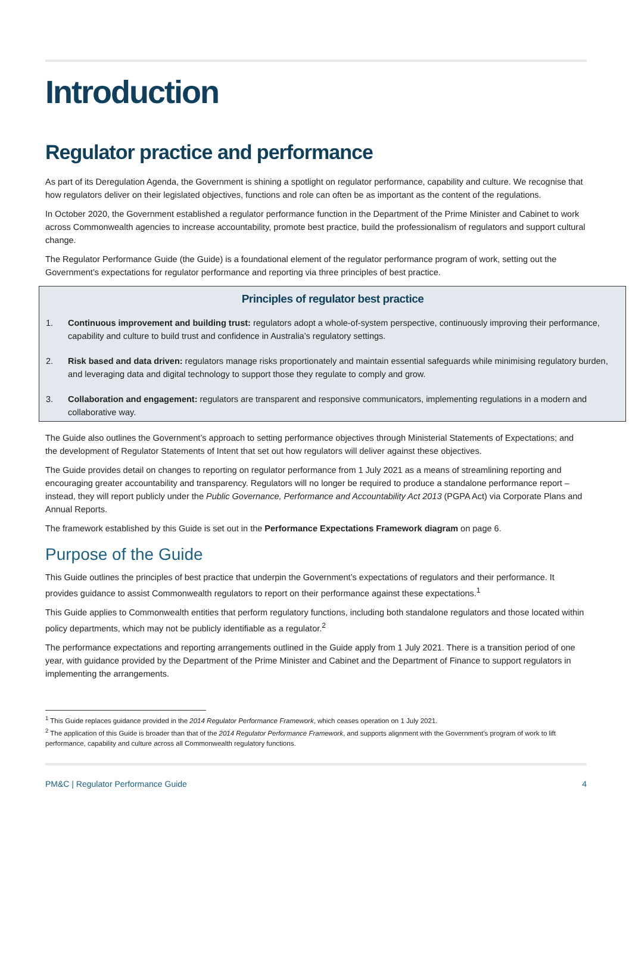Introduction
Regulator practice and performance
As part of its Deregulation Agenda, the Government is shining a spotlight on regulator performance, capability and culture. We recognise that how regulators deliver on their legislated objectives, functions and role can often be as important as the content of the regulations.
In October 2020, the Government established a regulator performance function in the Department of the Prime Minister and Cabinet to work across Commonwealth agencies to increase accountability, promote best practice, build the professionalism of regulators and support cultural change.
The Regulator Performance Guide (the Guide) is a foundational element of the regulator performance program of work, setting out the Government’s expectations for regulator performance and reporting via three principles of best practice.
Principles of regulator best practice
1. Continuous improvement and building trust: regulators adopt a whole-of-system perspective, continuously improving their performance, capability and culture to build trust and confidence in Australia’s regulatory settings.
2. Risk based and data driven: regulators manage risks proportionately and maintain essential safeguards while minimising regulatory burden, and leveraging data and digital technology to support those they regulate to comply and grow.
3. Collaboration and engagement: regulators are transparent and responsive communicators, implementing regulations in a modern and collaborative way.
The Guide also outlines the Government’s approach to setting performance objectives through Ministerial Statements of Expectations; and the development of Regulator Statements of Intent that set out how regulators will deliver against these objectives.
The Guide provides detail on changes to reporting on regulator performance from 1 July 2021 as a means of streamlining reporting and encouraging greater accountability and transparency. Regulators will no longer be required to produce a standalone performance report – instead, they will report publicly under the Public Governance, Performance and Accountability Act 2013 (PGPA Act) via Corporate Plans and Annual Reports.
The framework established by this Guide is set out in the Performance Expectations Framework diagram on page 6.
Purpose of the Guide
This Guide outlines the principles of best practice that underpin the Government’s expectations of regulators and their performance. It provides guidance to assist Commonwealth regulators to report on their performance against these expectations.<sup>1</sup>
This Guide applies to Commonwealth entities that perform regulatory functions, including both standalone regulators and those located within policy departments, which may not be publicly identifiable as a regulator.<sup>2</sup>
The performance expectations and reporting arrangements outlined in the Guide apply from 1 July 2021. There is a transition period of one year, with guidance provided by the Department of the Prime Minister and Cabinet and the Department of Finance to support regulators in implementing the arrangements.
<sup>1</sup> This Guide replaces guidance provided in the 2014 Regulator Performance Framework, which ceases operation on 1 July 2021.
<sup>2</sup> The application of this Guide is broader than that of the 2014 Regulator Performance Framework, and supports alignment with the Government’s program of work to lift performance, capability and culture across all Commonwealth regulatory functions.
PM&C | Regulator Performance Guide 4